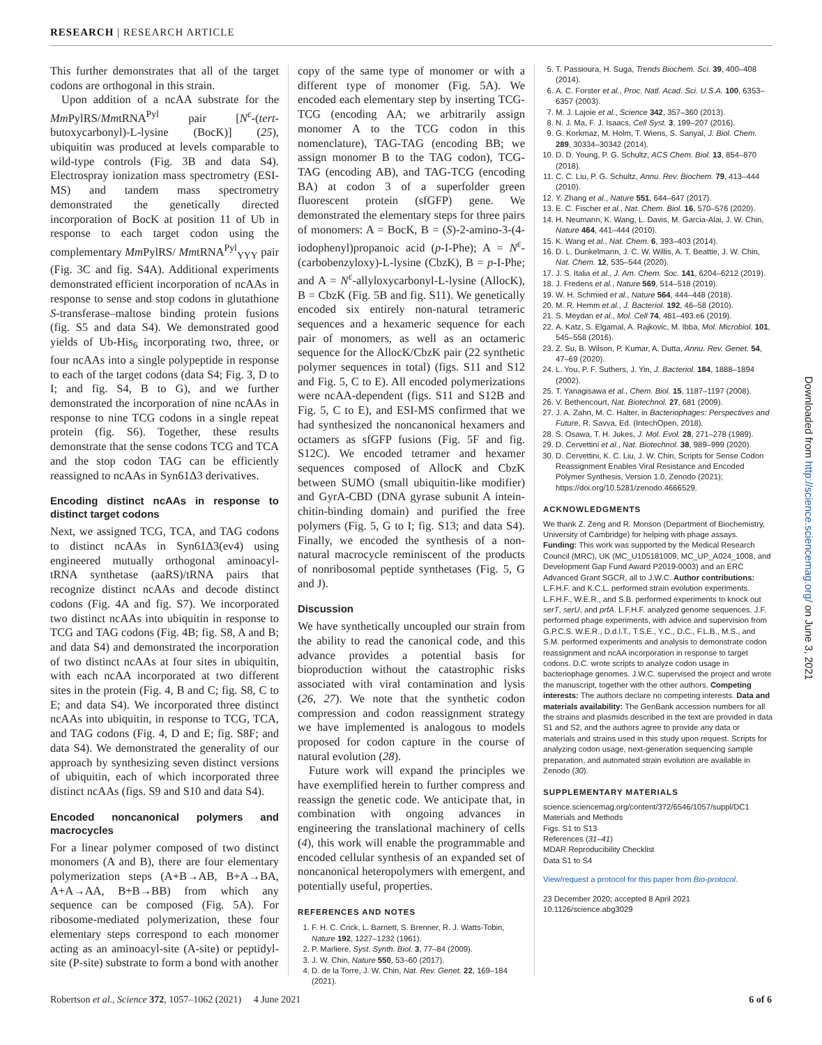RESEARCH | RESEARCH ARTICLE
This further demonstrates that all of the target codons are orthogonal in this strain.
Upon addition of a ncAA substrate for the Mm PylRS/MmtRNA<sup>Pyl</sup> pair [N<sup>ε</sup>-(tert-butoxycarbonyl)-L-lysine (BocK)] (25), ubiquitin was produced at levels comparable to wild-type controls (Fig. 3B and data S4). Electrospray ionization mass spectrometry (ESI-MS) and tandem mass spectrometry demonstrated the genetically directed incorporation of BocK at position 11 of Ub in response to each target codon using the complementary Mm PylRS/ MmtRNA<sup>Pyl</sup><sub>YYY</sub> pair (Fig. 3C and fig. S4A). Additional experiments demonstrated efficient incorporation of ncAAs in response to sense and stop codons in glutathione S-transferase–maltose binding protein fusions (fig. S5 and data S4). We demonstrated good yields of Ub-His<sub>6</sub> incorporating two, three, or four ncAAs into a single polypeptide in response to each of the target codons (data S4; Fig. 3, D to I; and fig. S4, B to G), and we further demonstrated the incorporation of nine ncAAs in response to nine TCG codons in a single repeat protein (fig. S6). Together, these results demonstrate that the sense codons TCG and TCA and the stop codon TAG can be efficiently reassigned to ncAAs in Syn61Δ3 derivatives.
Encoding distinct ncAAs in response to distinct target codons
Next, we assigned TCG, TCA, and TAG codons to distinct ncAAs in Syn61Δ3(ev4) using engineered mutually orthogonal aminoacyl-tRNA synthetase (aaRS)/tRNA pairs that recognize distinct ncAAs and decode distinct codons (Fig. 4A and fig. S7). We incorporated two distinct ncAAs into ubiquitin in response to TCG and TAG codons (Fig. 4B; fig. S8, A and B; and data S4) and demonstrated the incorporation of two distinct ncAAs at four sites in ubiquitin, with each ncAA incorporated at two different sites in the protein (Fig. 4, B and C; fig. S8, C to E; and data S4). We incorporated three distinct ncAAs into ubiquitin, in response to TCG, TCA, and TAG codons (Fig. 4, D and E; fig. S8F; and data S4). We demonstrated the generality of our approach by synthesizing seven distinct versions of ubiquitin, each of which incorporated three distinct ncAAs (figs. S9 and S10 and data S4).
Encoded noncanonical polymers and macrocycles
For a linear polymer composed of two distinct monomers (A and B), there are four elementary polymerization steps (A+B→AB, B+A→BA, A+A→AA, B+B→BB) from which any sequence can be composed (Fig. 5A). For ribosome-mediated polymerization, these four elementary steps correspond to each monomer acting as an aminoacyl-site (A-site) or peptidyl-site (P-site) substrate to form a bond with another
copy of the same type of monomer or with a different type of monomer (Fig. 5A). We encoded each elementary step by inserting TCG-TCG (encoding AA; we arbitrarily assign monomer A to the TCG codon in this nomenclature), TAG-TAG (encoding BB; we assign monomer B to the TAG codon), TCG-TAG (encoding AB), and TAG-TCG (encoding BA) at codon 3 of a superfolder green fluorescent protein (sfGFP) gene. We demonstrated the elementary steps for three pairs of monomers: A = BocK, B = (S)-2-amino-3-(4-iodophenyl)propanoic acid (p-I-Phe); A = N<sup>ε</sup>-(carbobenzyloxy)-L-lysine (CbzK), B = p-I-Phe; and A = N<sup>ε</sup>-allyloxycarbonyl-L-lysine (AllocK), B = CbzK (Fig. 5B and fig. S11). We genetically encoded six entirely non-natural tetrameric sequences and a hexameric sequence for each pair of monomers, as well as an octameric sequence for the AllocK/CbzK pair (22 synthetic polymer sequences in total) (figs. S11 and S12 and Fig. 5, C to E). All encoded polymerizations were ncAA-dependent (figs. S11 and S12B and Fig. 5, C to E), and ESI-MS confirmed that we had synthesized the noncanonical hexamers and octamers as sfGFP fusions (Fig. 5F and fig. S12C). We encoded tetramer and hexamer sequences composed of AllocK and CbzK between SUMO (small ubiquitin-like modifier) and GyrA-CBD (DNA gyrase subunit A intein-chitin-binding domain) and purified the free polymers (Fig. 5, G to I; fig. S13; and data S4). Finally, we encoded the synthesis of a non-natural macrocycle reminiscent of the products of nonribosomal peptide synthetases (Fig. 5, G and J).
Discussion
We have synthetically uncoupled our strain from the ability to read the canonical code, and this advance provides a potential basis for bioproduction without the catastrophic risks associated with viral contamination and lysis (26, 27). We note that the synthetic codon compression and codon reassignment strategy we have implemented is analogous to models proposed for codon capture in the course of natural evolution (28).
Future work will expand the principles we have exemplified herein to further compress and reassign the genetic code. We anticipate that, in combination with ongoing advances in engineering the translational machinery of cells (4), this work will enable the programmable and encoded cellular synthesis of an expanded set of noncanonical heteropolymers with emergent, and potentially useful, properties.
REFERENCES AND NOTES
1. F. H. C. Crick, L. Barnett, S. Brenner, R. J. Watts-Tobin, Nature 192, 1227–1232 (1961).
2. P. Marliere, Syst. Synth. Biol. 3, 77–84 (2009).
3. J. W. Chin, Nature 550, 53–60 (2017).
4. D. de la Torre, J. W. Chin, Nat. Rev. Genet. 22, 169–184 (2021).
5. T. Passioura, H. Suga, Trends Biochem. Sci. 39, 400–408 (2014).
6. A. C. Forster et al., Proc. Natl. Acad. Sci. U.S.A. 100, 6353–6357 (2003).
7. M. J. Lajoie et al., Science 342, 357–360 (2013).
8. N. J. Ma, F. J. Isaacs, Cell Syst. 3, 199–207 (2016).
9. G. Korkmaz, M. Holm, T. Wiens, S. Sanyal, J. Biol. Chem. 289, 30334–30342 (2014).
10. D. D. Young, P. G. Schultz, ACS Chem. Biol. 13, 854–870 (2018).
11. C. C. Liu, P. G. Schultz, Annu. Rev. Biochem. 79, 413–444 (2010).
12. Y. Zhang et al., Nature 551, 644–647 (2017).
13. E. C. Fischer et al., Nat. Chem. Biol. 16, 570–576 (2020).
14. H. Neumann, K. Wang, L. Davis, M. Garcia-Alai, J. W. Chin, Nature 464, 441–444 (2010).
15. K. Wang et al., Nat. Chem. 6, 393–403 (2014).
16. D. L. Dunkelmann, J. C. W. Willis, A. T. Beattie, J. W. Chin, Nat. Chem. 12, 535–544 (2020).
17. J. S. Italia et al., J. Am. Chem. Soc. 141, 6204–6212 (2019).
18. J. Fredens et al., Nature 569, 514–518 (2019).
19. W. H. Schmied et al., Nature 564, 444–448 (2018).
20. M. R. Hemm et al., J. Bacteriol. 192, 46–58 (2010).
21. S. Meydan et al., Mol. Cell 74, 481–493.e6 (2019).
22. A. Katz, S. Elgamal, A. Rajkovic, M. Ibba, Mol. Microbiol. 101, 545–558 (2016).
23. Z. Su, B. Wilson, P. Kumar, A. Dutta, Annu. Rev. Genet. 54, 47–69 (2020).
24. L. You, P. F. Suthers, J. Yin, J. Bacteriol. 184, 1888–1894 (2002).
25. T. Yanagisawa et al., Chem. Biol. 15, 1187–1197 (2008).
26. V. Bethencourt, Nat. Biotechnol. 27, 681 (2009).
27. J. A. Zahn, M. C. Halter, in Bacteriophages: Perspectives and Future, R. Savva, Ed. (IntechOpen, 2018).
28. S. Osawa, T. H. Jukes, J. Mol. Evol. 28, 271–278 (1989).
29. D. Cervettini et al., Nat. Biotechnol. 38, 989–999 (2020).
30. D. Cervettini, K. C. Liu, J. W. Chin, Scripts for Sense Codon Reassignment Enables Viral Resistance and Encoded Polymer Synthesis, Version 1.0, Zenodo (2021); https://doi.org/10.5281/zenodo.4666529.
ACKNOWLEDGMENTS
We thank Z. Zeng and R. Monson (Department of Biochemistry, University of Cambridge) for helping with phage assays. Funding: This work was supported by the Medical Research Council (MRC), UK (MC_U105181009, MC_UP_A024_1008, and Development Gap Fund Award P2019-0003) and an ERC Advanced Grant SGCR, all to J.W.C. Author contributions: L.F.H.F. and K.C.L. performed strain evolution experiments. L.F.H.F., W.E.R., and S.B. performed experiments to knock out serT, serU, and prfA. L.F.H.F. analyzed genome sequences. J.F. performed phage experiments, with advice and supervision from G.P.C.S. W.E.R., D.d.l.T., T.S.E., Y.C., D.C., F.L.B., M.S., and S.M. performed experiments and analysis to demonstrate codon reassignment and ncAA incorporation in response to target codons. D.C. wrote scripts to analyze codon usage in bacteriophage genomes. J.W.C. supervised the project and wrote the manuscript, together with the other authors. Competing interests: The authors declare no competing interests. Data and materials availability: The GenBank accession numbers for all the strains and plasmids described in the text are provided in data S1 and S2, and the authors agree to provide any data or materials and strains used in this study upon request. Scripts for analyzing codon usage, next-generation sequencing sample preparation, and automated strain evolution are available in Zenodo (30).
SUPPLEMENTARY MATERIALS
science.sciencemag.org/content/372/6546/1057/suppl/DC1
Materials and Methods
Figs. S1 to S13
References (31–41)
MDAR Reproducibility Checklist
Data S1 to S4
View/request a protocol for this paper from Bio-protocol.
23 December 2020; accepted 8 April 2021
10.1126/science.abg3029
Robertson et al., Science 372, 1057–1062 (2021) 4 June 2021 6 of 6
Downloaded from http://science.sciencemag.org/ on June 3, 2021